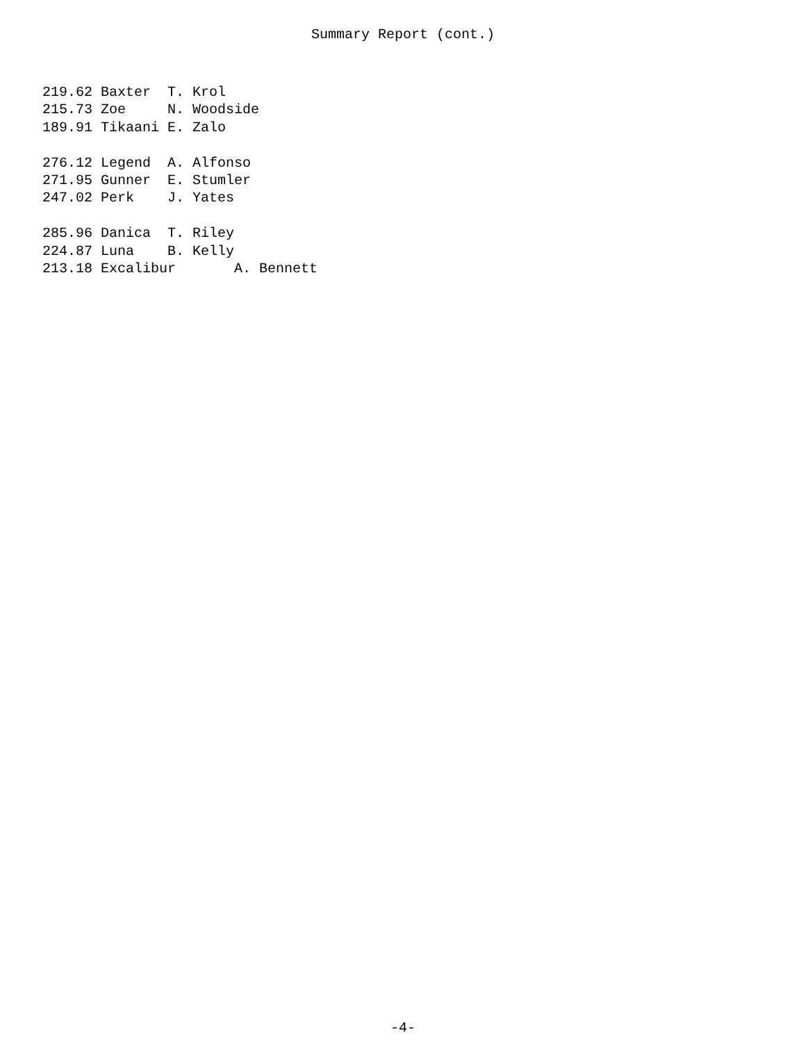Summary Report (cont.)
219.62 Baxter  T. Krol
215.73 Zoe     N. Woodside
189.91 Tikaani E. Zalo

276.12 Legend  A. Alfonso
271.95 Gunner  E. Stumler
247.02 Perk    J. Yates

285.96 Danica  T. Riley
224.87 Luna    B. Kelly
213.18 Excalibur       A. Bennett
-4-